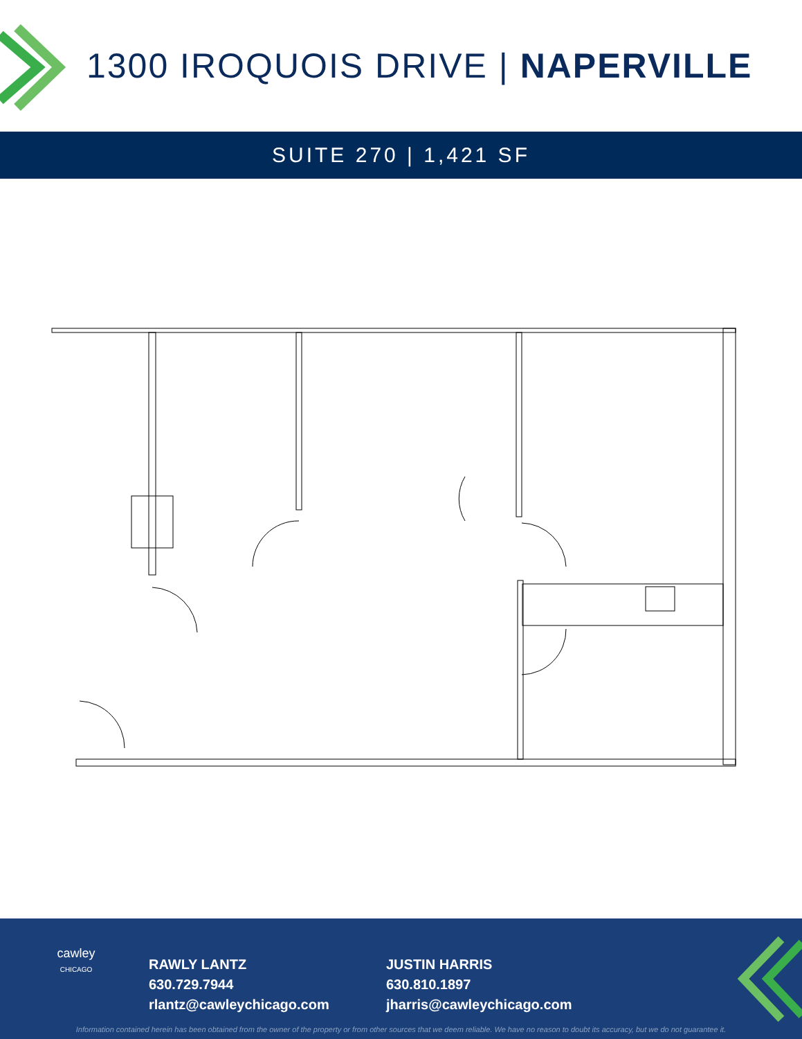1300 IROQUOIS DRIVE | NAPERVILLE
SUITE 270 | 1,421 SF
cawley
CHICAGO
RAWLY LANTZ
630.729.7944
rlantz@cawleychicago.com
JUSTIN HARRIS
630.810.1897
jharris@cawleychicago.com
Information contained herein has been obtained from the owner of the property or from other sources that we deem reliable. We have no reason to doubt its accuracy, but we do not guarantee it.